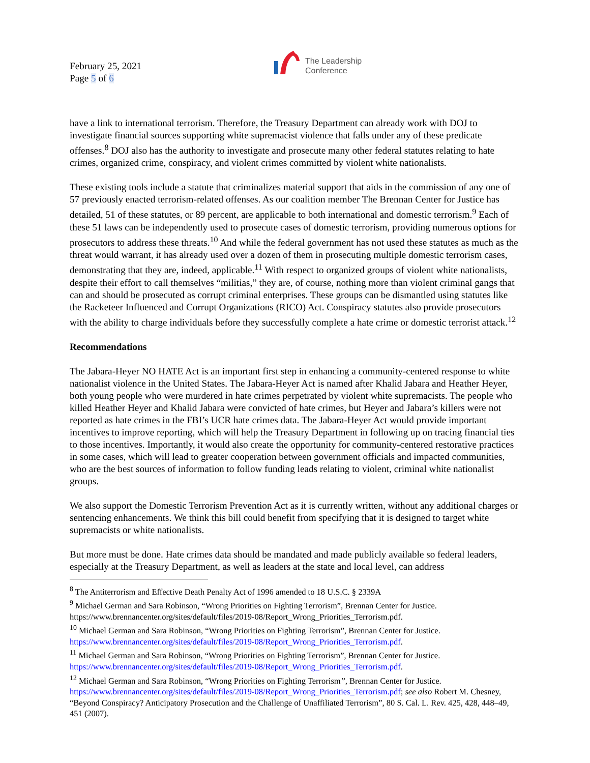February 25, 2021
Page 5 of 6
The Leadership
Conference
have a link to international terrorism. Therefore, the Treasury Department can already work with DOJ to investigate financial sources supporting white supremacist violence that falls under any of these predicate offenses.<sup>8</sup> DOJ also has the authority to investigate and prosecute many other federal statutes relating to hate crimes, organized crime, conspiracy, and violent crimes committed by violent white nationalists.
These existing tools include a statute that criminalizes material support that aids in the commission of any one of 57 previously enacted terrorism-related offenses. As our coalition member The Brennan Center for Justice has detailed, 51 of these statutes, or 89 percent, are applicable to both international and domestic terrorism.<sup>9</sup> Each of these 51 laws can be independently used to prosecute cases of domestic terrorism, providing numerous options for prosecutors to address these threats.<sup>10</sup> And while the federal government has not used these statutes as much as the threat would warrant, it has already used over a dozen of them in prosecuting multiple domestic terrorism cases, demonstrating that they are, indeed, applicable.<sup>11</sup> With respect to organized groups of violent white nationalists, despite their effort to call themselves “militias,” they are, of course, nothing more than violent criminal gangs that can and should be prosecuted as corrupt criminal enterprises. These groups can be dismantled using statutes like the Racketeer Influenced and Corrupt Organizations (RICO) Act. Conspiracy statutes also provide prosecutors with the ability to charge individuals before they successfully complete a hate crime or domestic terrorist attack.<sup>12</sup>
Recommendations
The Jabara-Heyer NO HATE Act is an important first step in enhancing a community-centered response to white nationalist violence in the United States. The Jabara-Heyer Act is named after Khalid Jabara and Heather Heyer, both young people who were murdered in hate crimes perpetrated by violent white supremacists. The people who killed Heather Heyer and Khalid Jabara were convicted of hate crimes, but Heyer and Jabara’s killers were not reported as hate crimes in the FBI’s UCR hate crimes data. The Jabara-Heyer Act would provide important incentives to improve reporting, which will help the Treasury Department in following up on tracing financial ties to those incentives. Importantly, it would also create the opportunity for community-centered restorative practices in some cases, which will lead to greater cooperation between government officials and impacted communities, who are the best sources of information to follow funding leads relating to violent, criminal white nationalist groups.
We also support the Domestic Terrorism Prevention Act as it is currently written, without any additional charges or sentencing enhancements. We think this bill could benefit from specifying that it is designed to target white supremacists or white nationalists.
But more must be done. Hate crimes data should be mandated and made publicly available so federal leaders, especially at the Treasury Department, as well as leaders at the state and local level, can address
<sup>8</sup> The Antiterrorism and Effective Death Penalty Act of 1996 amended to 18 U.S.C. § 2339A
<sup>9</sup> Michael German and Sara Robinson, “Wrong Priorities on Fighting Terrorism”, Brennan Center for Justice. https://www.brennancenter.org/sites/default/files/2019-08/Report_Wrong_Priorities_Terrorism.pdf.
<sup>10</sup> Michael German and Sara Robinson, “Wrong Priorities on Fighting Terrorism”, Brennan Center for Justice. https://www.brennancenter.org/sites/default/files/2019-08/Report_Wrong_Priorities_Terrorism.pdf.
<sup>11</sup> Michael German and Sara Robinson, “Wrong Priorities on Fighting Terrorism”, Brennan Center for Justice. https://www.brennancenter.org/sites/default/files/2019-08/Report_Wrong_Priorities_Terrorism.pdf.
<sup>12</sup> Michael German and Sara Robinson, “Wrong Priorities on Fighting Terrorism”, Brennan Center for Justice. https://www.brennancenter.org/sites/default/files/2019-08/Report_Wrong_Priorities_Terrorism.pdf; see also Robert M. Chesney, “Beyond Conspiracy? Anticipatory Prosecution and the Challenge of Unaffiliated Terrorism”, 80 S. Cal. L. Rev. 425, 428, 448–49, 451 (2007).